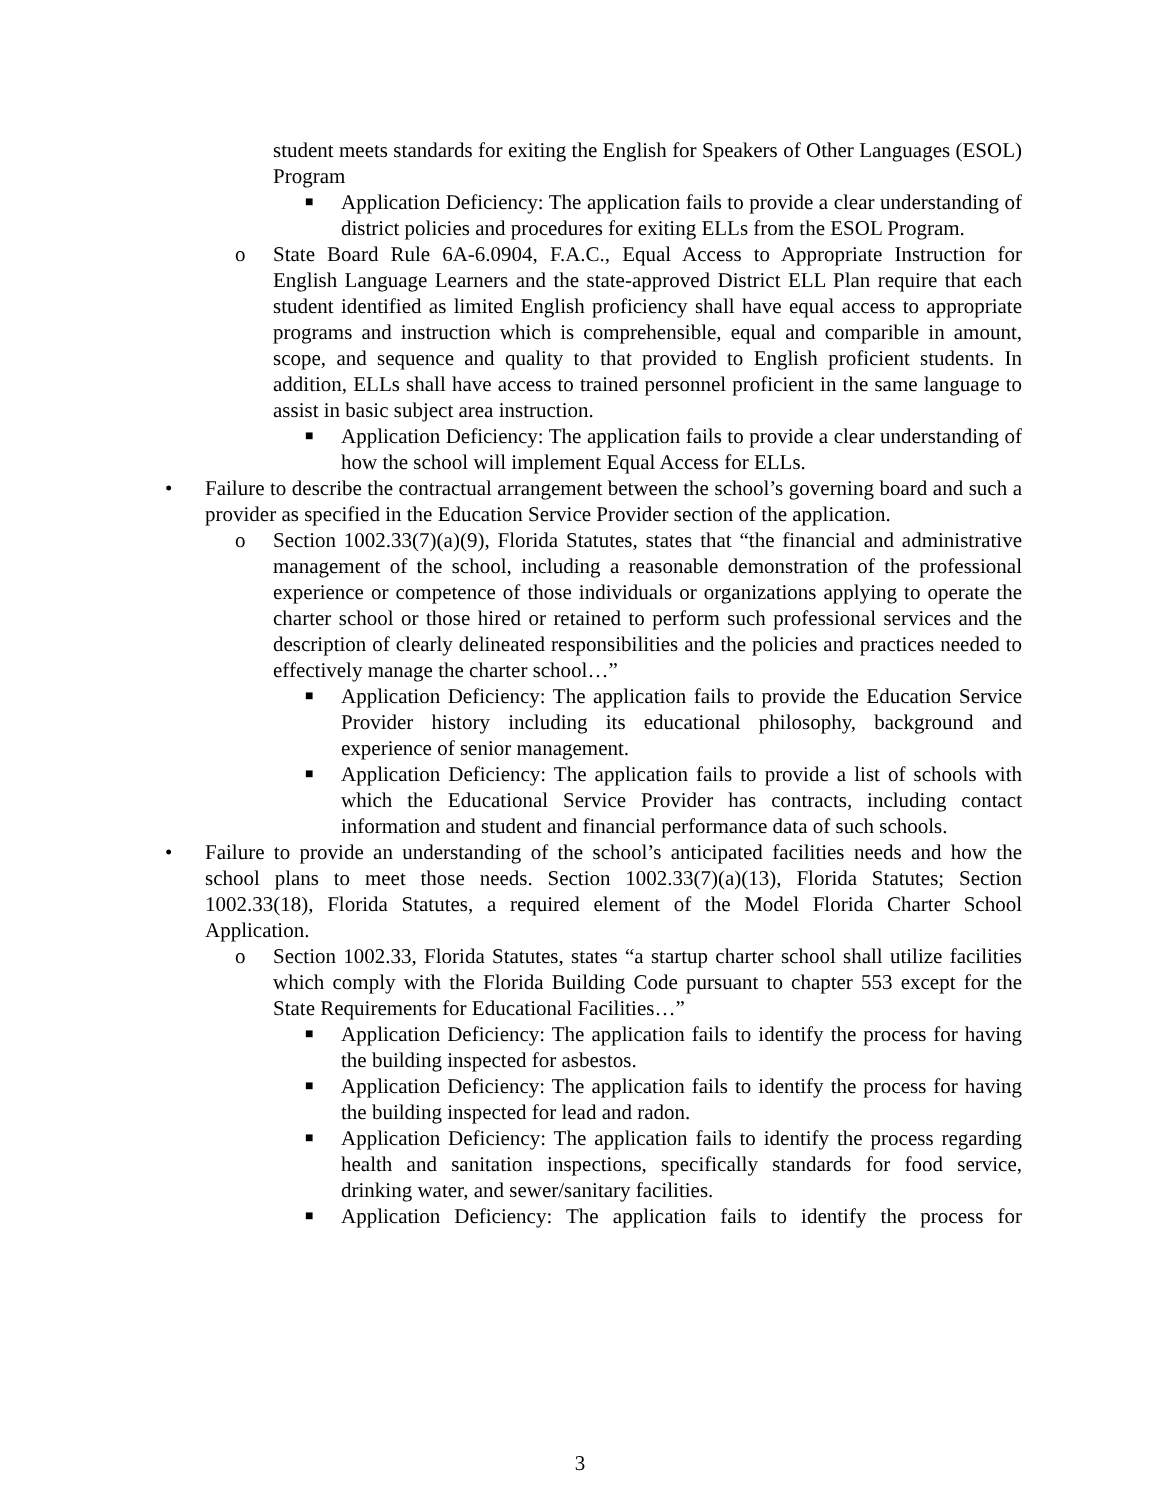student meets standards for exiting the English for Speakers of Other Languages (ESOL) Program
■
Application Deficiency: The application fails to provide a clear understanding of district policies and procedures for exiting ELLs from the ESOL Program.
o State Board Rule 6A-6.0904, F.A.C., Equal Access to Appropriate Instruction for English Language Learners and the state-approved District ELL Plan require that each student identified as limited English proficiency shall have equal access to appropriate programs and instruction which is comprehensible, equal and comparible in amount, scope, and sequence and quality to that provided to English proficient students. In addition, ELLs shall have access to trained personnel proficient in the same language to assist in basic subject area instruction.
■
Application Deficiency: The application fails to provide a clear understanding of how the school will implement Equal Access for ELLs.
• Failure to describe the contractual arrangement between the school’s governing board and such a provider as specified in the Education Service Provider section of the application.
o Section 1002.33(7)(a)(9), Florida Statutes, states that “the financial and administrative management of the school, including a reasonable demonstration of the professional experience or competence of those individuals or organizations applying to operate the charter school or those hired or retained to perform such professional services and the description of clearly delineated responsibilities and the policies and practices needed to effectively manage the charter school…”
■
Application Deficiency: The application fails to provide the Education Service Provider history including its educational philosophy, background and experience of senior management.
■
Application Deficiency: The application fails to provide a list of schools with which the Educational Service Provider has contracts, including contact information and student and financial performance data of such schools.
• Failure to provide an understanding of the school’s anticipated facilities needs and how the school plans to meet those needs. Section 1002.33(7)(a)(13), Florida Statutes; Section 1002.33(18), Florida Statutes, a required element of the Model Florida Charter School Application.
o Section 1002.33, Florida Statutes, states “a startup charter school shall utilize facilities which comply with the Florida Building Code pursuant to chapter 553 except for the State Requirements for Educational Facilities…”
■
Application Deficiency: The application fails to identify the process for having the building inspected for asbestos.
■
Application Deficiency: The application fails to identify the process for having the building inspected for lead and radon.
■
Application Deficiency: The application fails to identify the process regarding health and sanitation inspections, specifically standards for food service, drinking water, and sewer/sanitary facilities.
■
Application Deficiency: The application fails to identify the process for
3